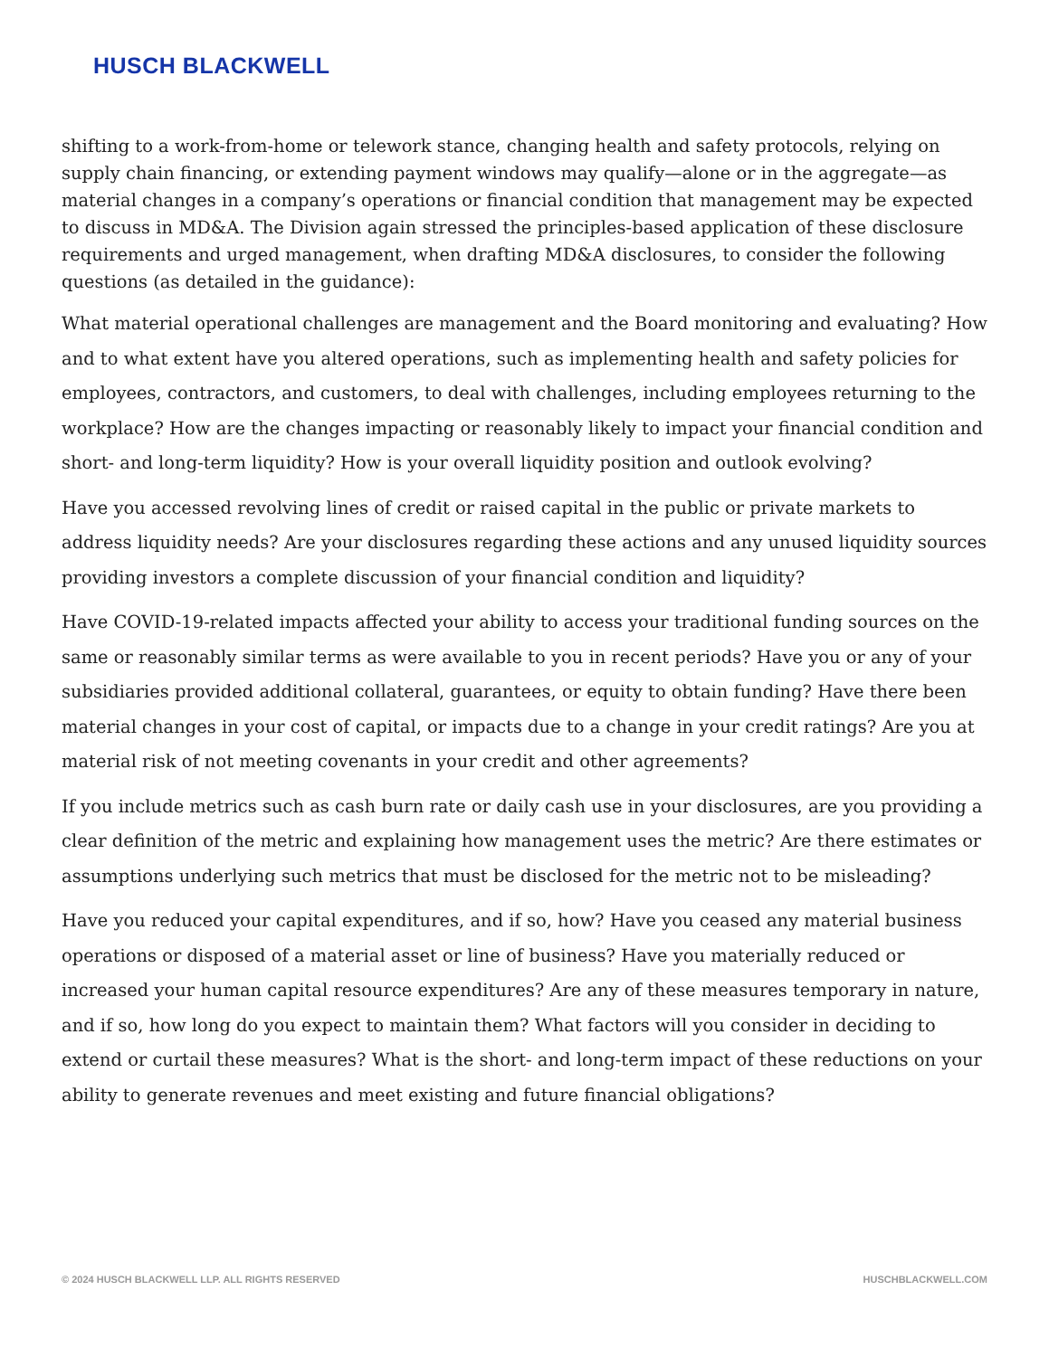HUSCH BLACKWELL
shifting to a work-from-home or telework stance, changing health and safety protocols, relying on supply chain financing, or extending payment windows may qualify—alone or in the aggregate—as material changes in a company’s operations or financial condition that management may be expected to discuss in MD&A. The Division again stressed the principles-based application of these disclosure requirements and urged management, when drafting MD&A disclosures, to consider the following questions (as detailed in the guidance):
What material operational challenges are management and the Board monitoring and evaluating? How and to what extent have you altered operations, such as implementing health and safety policies for employees, contractors, and customers, to deal with challenges, including employees returning to the workplace? How are the changes impacting or reasonably likely to impact your financial condition and short- and long-term liquidity? How is your overall liquidity position and outlook evolving?
Have you accessed revolving lines of credit or raised capital in the public or private markets to address liquidity needs? Are your disclosures regarding these actions and any unused liquidity sources providing investors a complete discussion of your financial condition and liquidity?
Have COVID-19-related impacts affected your ability to access your traditional funding sources on the same or reasonably similar terms as were available to you in recent periods? Have you or any of your subsidiaries provided additional collateral, guarantees, or equity to obtain funding? Have there been material changes in your cost of capital, or impacts due to a change in your credit ratings? Are you at material risk of not meeting covenants in your credit and other agreements?
If you include metrics such as cash burn rate or daily cash use in your disclosures, are you providing a clear definition of the metric and explaining how management uses the metric? Are there estimates or assumptions underlying such metrics that must be disclosed for the metric not to be misleading?
Have you reduced your capital expenditures, and if so, how? Have you ceased any material business operations or disposed of a material asset or line of business? Have you materially reduced or increased your human capital resource expenditures? Are any of these measures temporary in nature, and if so, how long do you expect to maintain them? What factors will you consider in deciding to extend or curtail these measures? What is the short- and long-term impact of these reductions on your ability to generate revenues and meet existing and future financial obligations?
© 2024 HUSCH BLACKWELL LLP. ALL RIGHTS RESERVED HUSCHBLACKWELL.COM